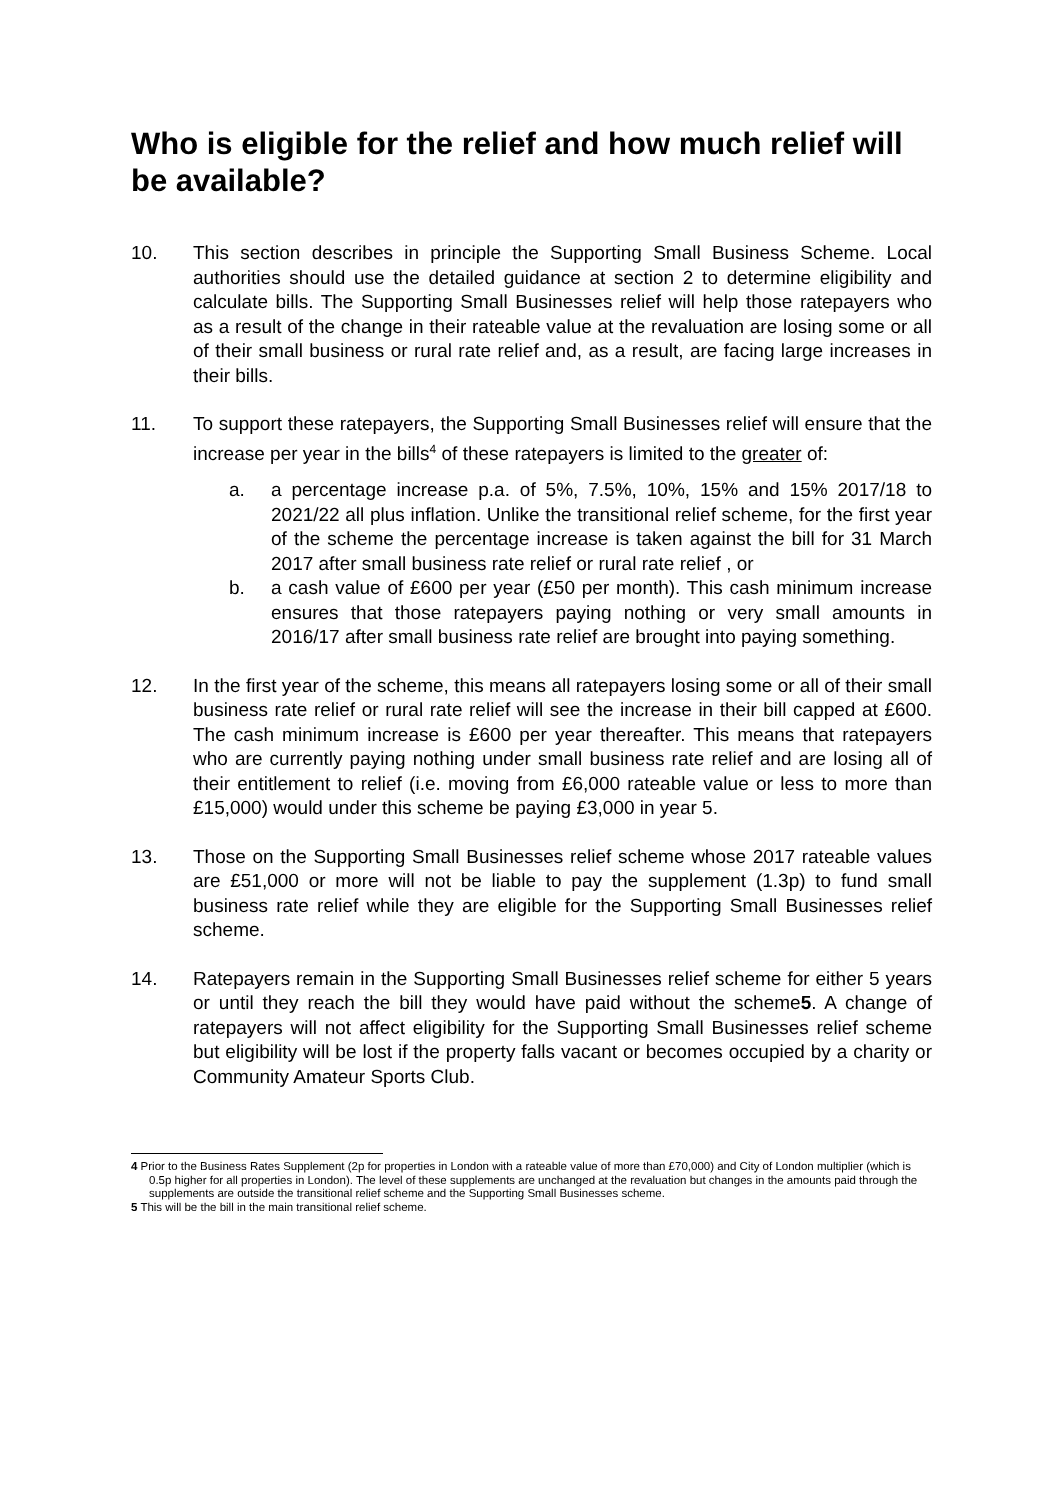Who is eligible for the relief and how much relief will be available?
10. This section describes in principle the Supporting Small Business Scheme. Local authorities should use the detailed guidance at section 2 to determine eligibility and calculate bills. The Supporting Small Businesses relief will help those ratepayers who as a result of the change in their rateable value at the revaluation are losing some or all of their small business or rural rate relief and, as a result, are facing large increases in their bills.
11. To support these ratepayers, the Supporting Small Businesses relief will ensure that the increase per year in the bills<sup>4</sup> of these ratepayers is limited to the greater of:
a. a percentage increase p.a. of 5%, 7.5%, 10%, 15% and 15% 2017/18 to 2021/22 all plus inflation. Unlike the transitional relief scheme, for the first year of the scheme the percentage increase is taken against the bill for 31 March 2017 after small business rate relief or rural rate relief , or
b. a cash value of £600 per year (£50 per month). This cash minimum increase ensures that those ratepayers paying nothing or very small amounts in 2016/17 after small business rate relief are brought into paying something.
12. In the first year of the scheme, this means all ratepayers losing some or all of their small business rate relief or rural rate relief will see the increase in their bill capped at £600. The cash minimum increase is £600 per year thereafter. This means that ratepayers who are currently paying nothing under small business rate relief and are losing all of their entitlement to relief (i.e. moving from £6,000 rateable value or less to more than £15,000) would under this scheme be paying £3,000 in year 5.
13. Those on the Supporting Small Businesses relief scheme whose 2017 rateable values are £51,000 or more will not be liable to pay the supplement (1.3p) to fund small business rate relief while they are eligible for the Supporting Small Businesses relief scheme.
14. Ratepayers remain in the Supporting Small Businesses relief scheme for either 5 years or until they reach the bill they would have paid without the scheme5. A change of ratepayers will not affect eligibility for the Supporting Small Businesses relief scheme but eligibility will be lost if the property falls vacant or becomes occupied by a charity or Community Amateur Sports Club.
4 Prior to the Business Rates Supplement (2p for properties in London with a rateable value of more than £70,000) and City of London multiplier (which is 0.5p higher for all properties in London). The level of these supplements are unchanged at the revaluation but changes in the amounts paid through the supplements are outside the transitional relief scheme and the Supporting Small Businesses scheme.
5 This will be the bill in the main transitional relief scheme.